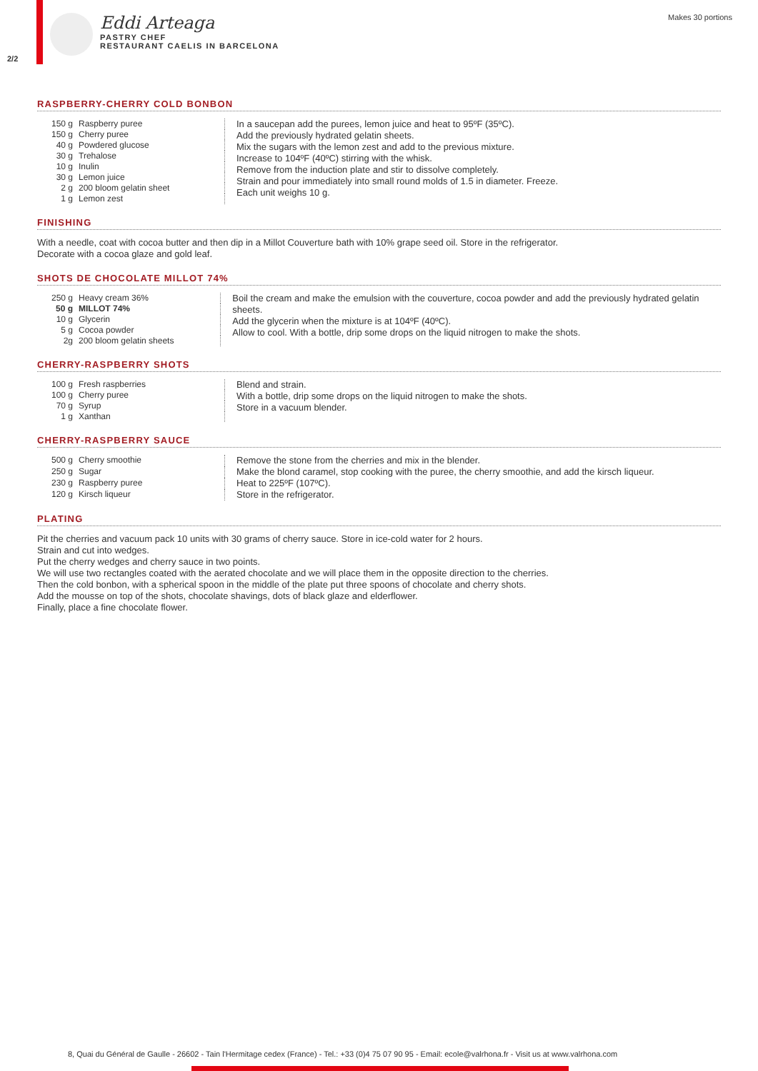2/2
Eddi Arteaga
PASTRY CHEF
RESTAURANT CAELIS IN BARCELONA
Makes 30 portions
RASPBERRY-CHERRY COLD BONBON
| 150 g | Raspberry puree |
| 150 g | Cherry puree |
| 40 g | Powdered glucose |
| 30 g | Trehalose |
| 10 g | Inulin |
| 30 g | Lemon juice |
| 2 g | 200 bloom gelatin sheet |
| 1 g | Lemon zest |
In a saucepan add the purees, lemon juice and heat to 95ºF (35ºC).
Add the previously hydrated gelatin sheets.
Mix the sugars with the lemon zest and add to the previous mixture.
Increase to 104ºF (40ºC) stirring with the whisk.
Remove from the induction plate and stir to dissolve completely.
Strain and pour immediately into small round molds of 1.5 in diameter. Freeze.
Each unit weighs 10 g.
FINISHING
With a needle, coat with cocoa butter and then dip in a Millot Couverture bath with 10% grape seed oil. Store in the refrigerator.
Decorate with a cocoa glaze and gold leaf.
SHOTS DE CHOCOLATE MILLOT 74%
| 250 g | Heavy cream 36% |
| 50 g | MILLOT 74% |
| 10 g | Glycerin |
| 5 g | Cocoa powder |
| 2g | 200 bloom gelatin sheets |
Boil the cream and make the emulsion with the couverture, cocoa powder and add the previously hydrated gelatin sheets.
Add the glycerin when the mixture is at 104ºF (40ºC).
Allow to cool. With a bottle, drip some drops on the liquid nitrogen to make the shots.
CHERRY-RASPBERRY SHOTS
| 100 g | Fresh raspberries |
| 100 g | Cherry puree |
| 70 g | Syrup |
| 1 g | Xanthan |
Blend and strain.
With a bottle, drip some drops on the liquid nitrogen to make the shots.
Store in a vacuum blender.
CHERRY-RASPBERRY SAUCE
| 500 g | Cherry smoothie |
| 250 g | Sugar |
| 230 g | Raspberry puree |
| 120 g | Kirsch liqueur |
Remove the stone from the cherries and mix in the blender.
Make the blond caramel, stop cooking with the puree, the cherry smoothie, and add the kirsch liqueur.
Heat to 225ºF (107ºC).
Store in the refrigerator.
PLATING
Pit the cherries and vacuum pack 10 units with 30 grams of cherry sauce. Store in ice-cold water for 2 hours.
Strain and cut into wedges.
Put the cherry wedges and cherry sauce in two points.
We will use two rectangles coated with the aerated chocolate and we will place them in the opposite direction to the cherries.
Then the cold bonbon, with a spherical spoon in the middle of the plate put three spoons of chocolate and cherry shots.
Add the mousse on top of the shots, chocolate shavings, dots of black glaze and elderflower.
Finally, place a fine chocolate flower.
8, Quai du Général de Gaulle - 26602 - Tain l'Hermitage cedex (France) - Tel.: +33 (0)4 75 07 90 95 - Email: ecole@valrhona.fr - Visit us at www.valrhona.com